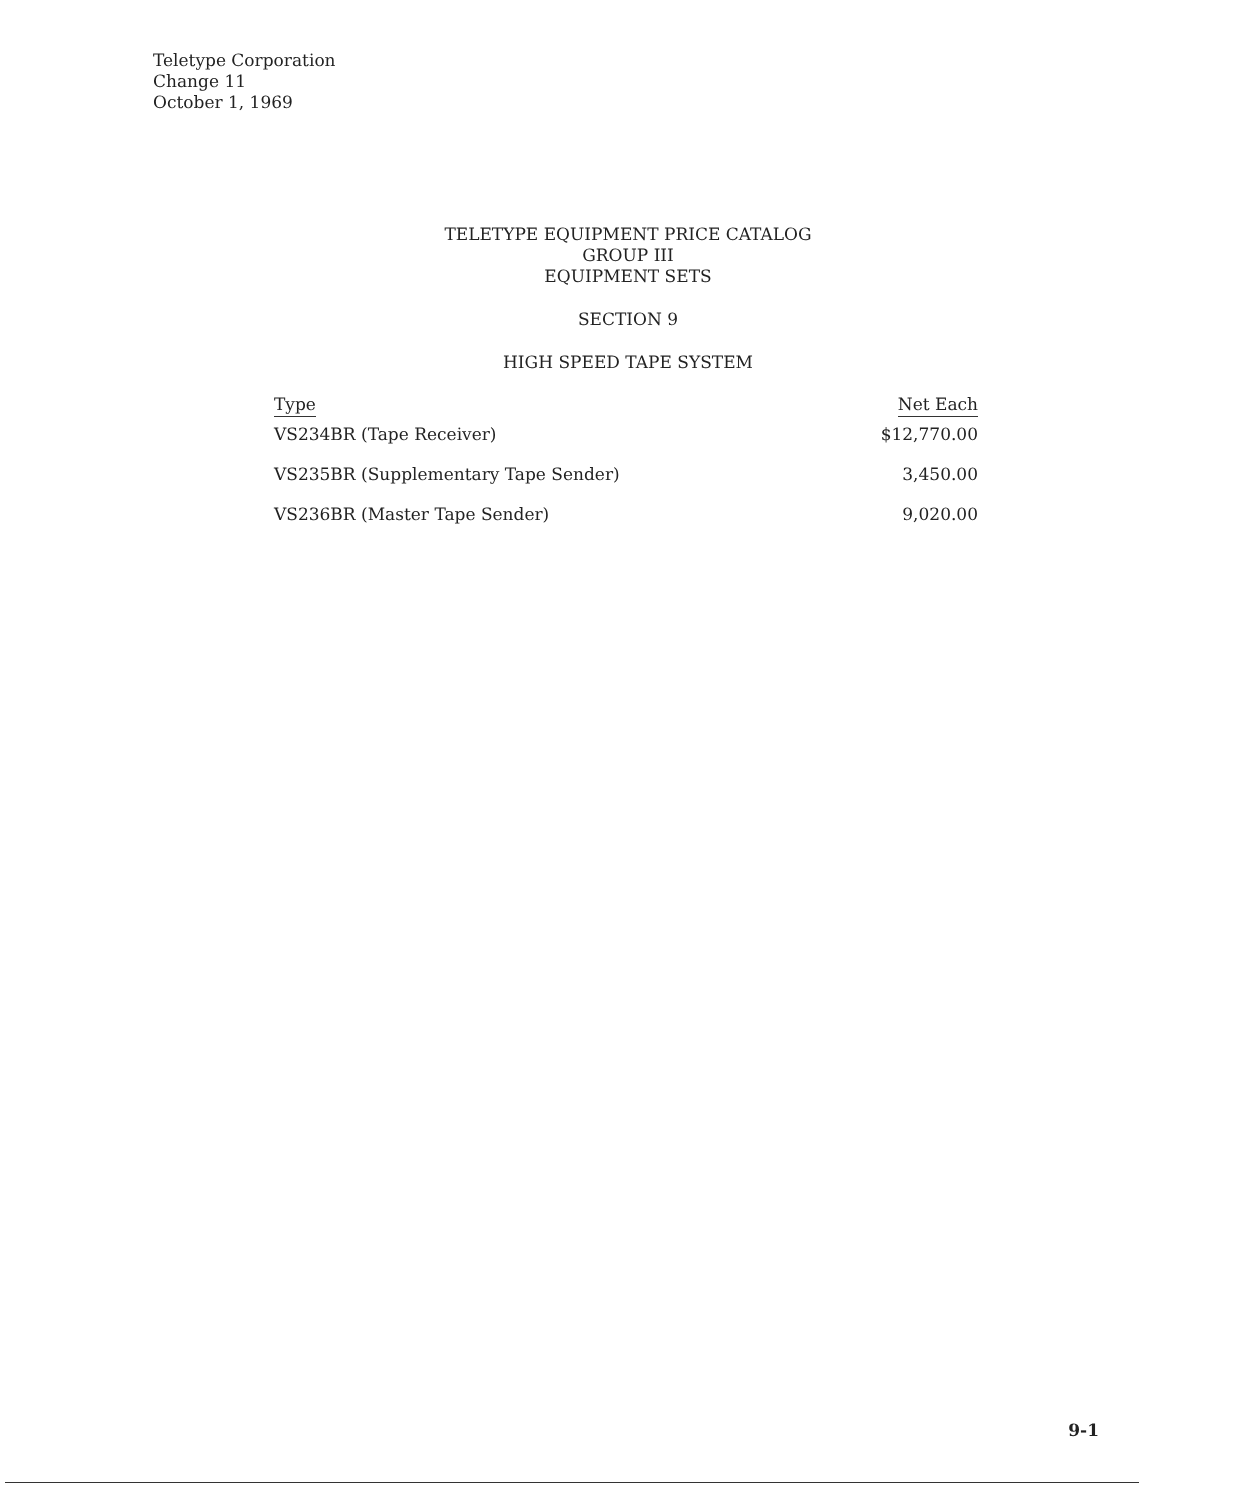Teletype Corporation
Change 11
October 1, 1969
TELETYPE EQUIPMENT PRICE CATALOG
GROUP III
EQUIPMENT SETS
SECTION 9
HIGH SPEED TAPE SYSTEM
| Type | Net Each |
| --- | --- |
| VS234BR (Tape Receiver) | $12,770.00 |
| VS235BR (Supplementary Tape Sender) | 3,450.00 |
| VS236BR (Master Tape Sender) | 9,020.00 |
9-1